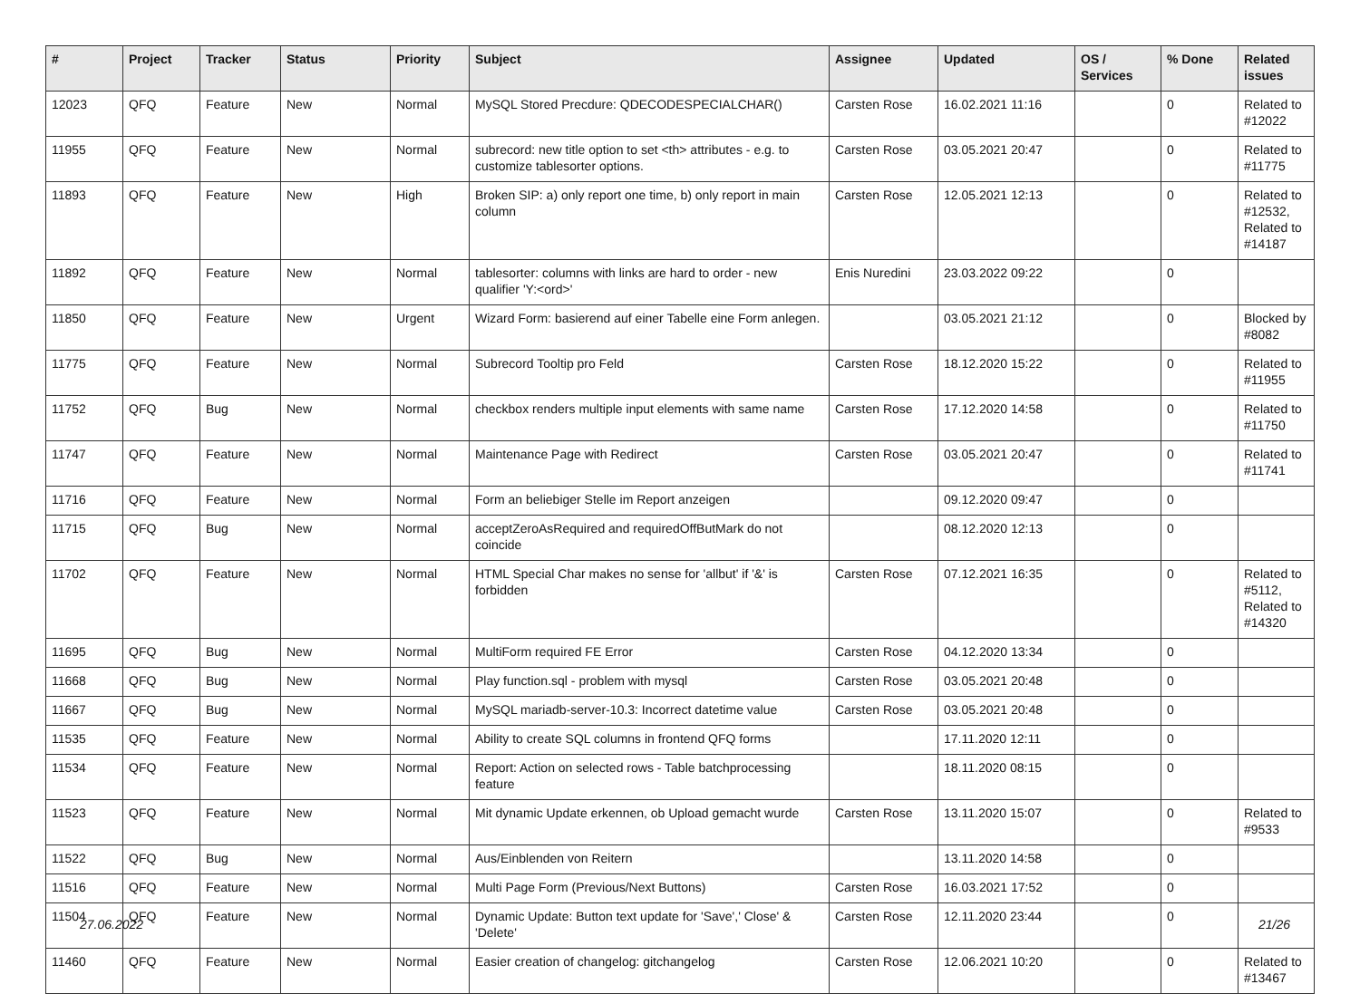| # | Project | Tracker | Status | Priority | Subject | Assignee | Updated | OS / Services | % Done | Related issues |
| --- | --- | --- | --- | --- | --- | --- | --- | --- | --- | --- |
| 12023 | QFQ | Feature | New | Normal | MySQL Stored Precdure: QDECODESPECIALCHAR() | Carsten Rose | 16.02.2021 11:16 | | 0 | Related to #12022 |
| 11955 | QFQ | Feature | New | Normal | subrecord: new title option to set <th> attributes - e.g. to customize tablesorter options. | Carsten Rose | 03.05.2021 20:47 | | 0 | Related to #11775 |
| 11893 | QFQ | Feature | New | High | Broken SIP: a) only report one time, b) only report in main column | Carsten Rose | 12.05.2021 12:13 | | 0 | Related to #12532, Related to #14187 |
| 11892 | QFQ | Feature | New | Normal | tablesorter: columns with links are hard to order - new qualifier 'Y:<ord>' | Enis Nuredini | 23.03.2022 09:22 | | 0 | |
| 11850 | QFQ | Feature | New | Urgent | Wizard Form: basierend auf einer Tabelle eine Form anlegen. | | 03.05.2021 21:12 | | 0 | Blocked by #8082 |
| 11775 | QFQ | Feature | New | Normal | Subrecord Tooltip pro Feld | Carsten Rose | 18.12.2020 15:22 | | 0 | Related to #11955 |
| 11752 | QFQ | Bug | New | Normal | checkbox renders multiple input elements with same name | Carsten Rose | 17.12.2020 14:58 | | 0 | Related to #11750 |
| 11747 | QFQ | Feature | New | Normal | Maintenance Page with Redirect | Carsten Rose | 03.05.2021 20:47 | | 0 | Related to #11741 |
| 11716 | QFQ | Feature | New | Normal | Form an beliebiger Stelle im Report anzeigen | | 09.12.2020 09:47 | | 0 | |
| 11715 | QFQ | Bug | New | Normal | acceptZeroAsRequired and requiredOffButMark do not coincide | | 08.12.2020 12:13 | | 0 | |
| 11702 | QFQ | Feature | New | Normal | HTML Special Char makes no sense for 'allbut' if '&' is forbidden | Carsten Rose | 07.12.2021 16:35 | | 0 | Related to #5112, Related to #14320 |
| 11695 | QFQ | Bug | New | Normal | MultiForm required FE Error | Carsten Rose | 04.12.2020 13:34 | | 0 | |
| 11668 | QFQ | Bug | New | Normal | Play function.sql - problem with mysql | Carsten Rose | 03.05.2021 20:48 | | 0 | |
| 11667 | QFQ | Bug | New | Normal | MySQL mariadb-server-10.3: Incorrect datetime value | Carsten Rose | 03.05.2021 20:48 | | 0 | |
| 11535 | QFQ | Feature | New | Normal | Ability to create SQL columns in frontend QFQ forms | | 17.11.2020 12:11 | | 0 | |
| 11534 | QFQ | Feature | New | Normal | Report: Action on selected rows - Table batchprocessing feature | | 18.11.2020 08:15 | | 0 | |
| 11523 | QFQ | Feature | New | Normal | Mit dynamic Update erkennen, ob Upload gemacht wurde | Carsten Rose | 13.11.2020 15:07 | | 0 | Related to #9533 |
| 11522 | QFQ | Bug | New | Normal | Aus/Einblenden von Reitern | | 13.11.2020 14:58 | | 0 | |
| 11516 | QFQ | Feature | New | Normal | Multi Page Form (Previous/Next Buttons) | Carsten Rose | 16.03.2021 17:52 | | 0 | |
| 11504 | QFQ | Feature | New | Normal | Dynamic Update: Button text update for 'Save',' Close' & 'Delete' | Carsten Rose | 12.11.2020 23:44 | | 0 | |
| 11460 | QFQ | Feature | New | Normal | Easier creation of changelog: gitchangelog | Carsten Rose | 12.06.2021 10:20 | | 0 | Related to #13467 |
27.06.2022 21/26